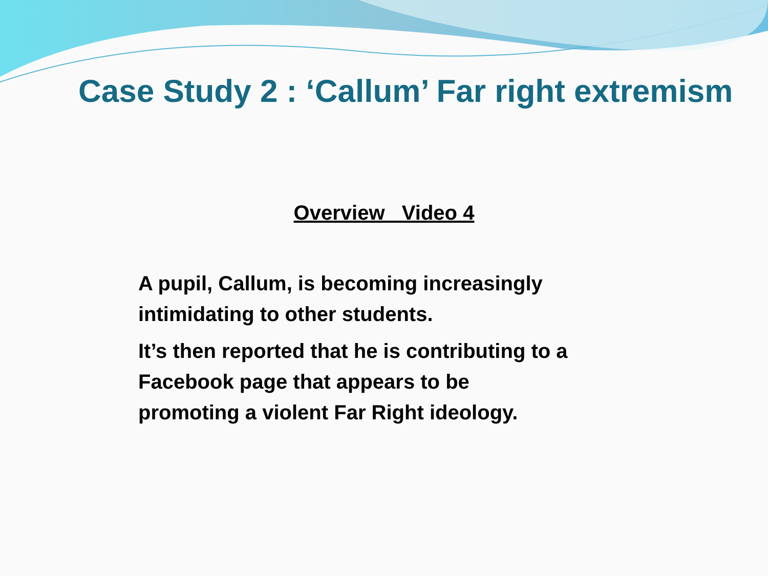Case Study 2 : ‘Callum’ Far right extremism
Overview Video 4
A pupil, Callum, is becoming increasingly intimidating to other students.
It’s then reported that he is contributing to a Facebook page that appears to be
promoting a violent Far Right ideology.